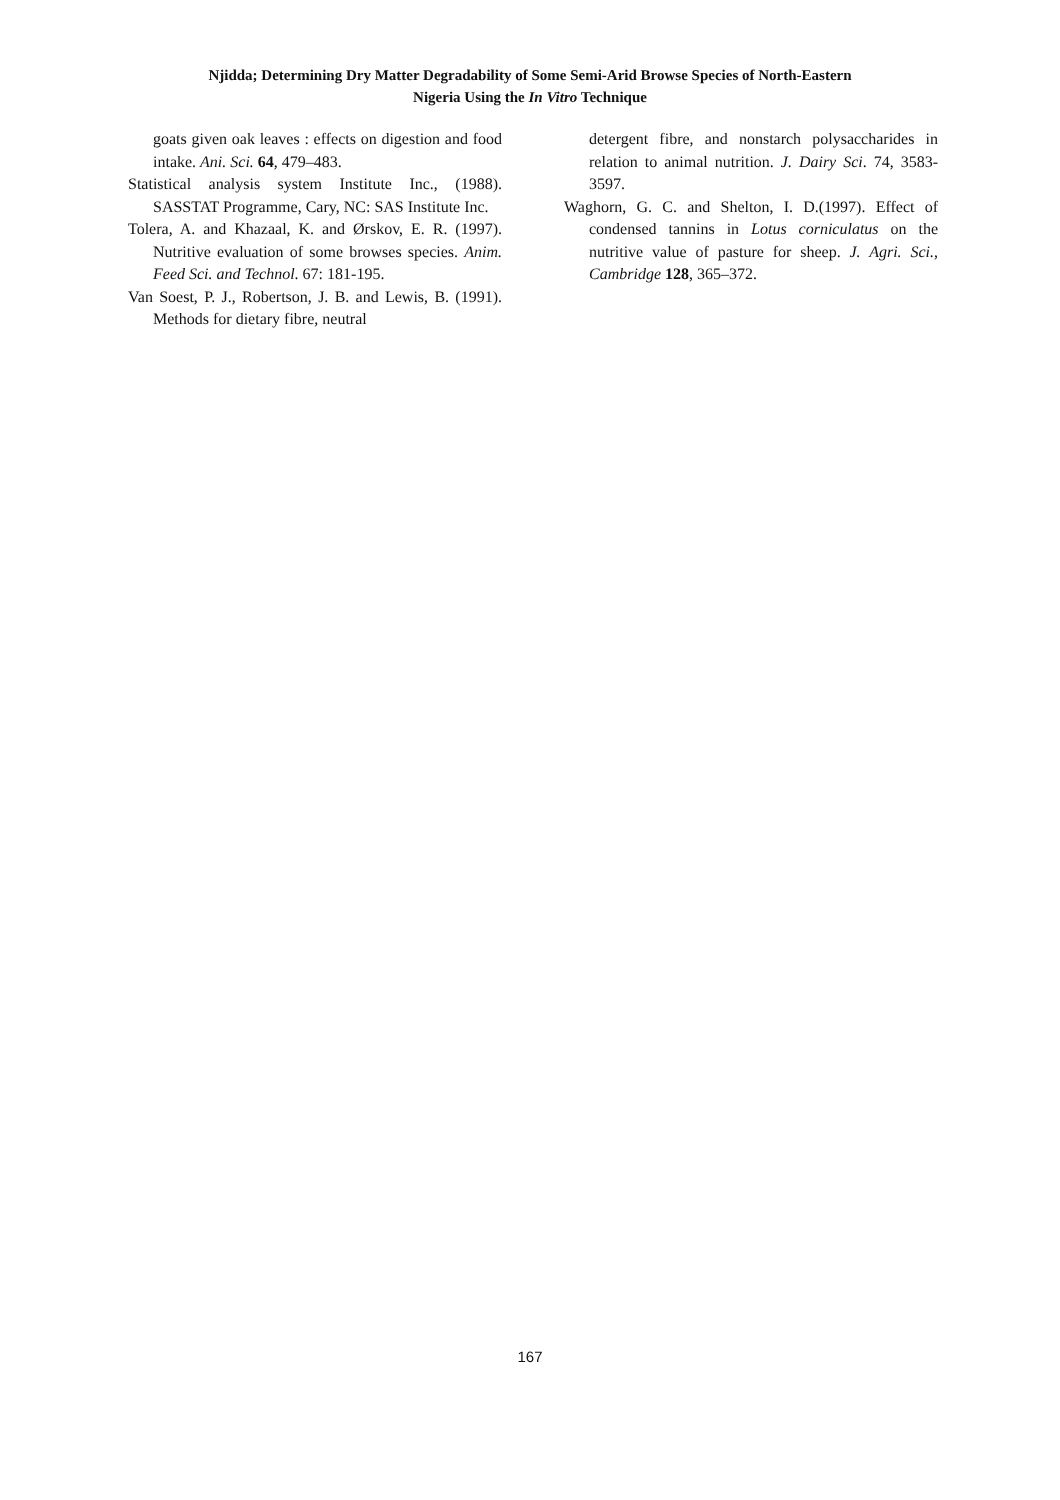Njidda; Determining Dry Matter Degradability of Some Semi-Arid Browse Species of North-Eastern
Nigeria Using the In Vitro Technique
goats given oak leaves : effects on digestion and food intake. Ani. Sci. 64, 479–483.
Statistical analysis system Institute Inc., (1988). SASSTAT Programme, Cary, NC: SAS Institute Inc.
Tolera, A. and Khazaal, K. and Ørskov, E. R. (1997). Nutritive evaluation of some browses species. Anim. Feed Sci. and Technol. 67: 181-195.
Van Soest, P. J., Robertson, J. B. and Lewis, B. (1991). Methods for dietary fibre, neutral
detergent fibre, and nonstarch polysaccharides in relation to animal nutrition. J. Dairy Sci. 74, 3583-3597.
Waghorn, G. C. and Shelton, I. D.(1997). Effect of condensed tannins in Lotus corniculatus on the nutritive value of pasture for sheep. J. Agri. Sci., Cambridge 128, 365–372.
167